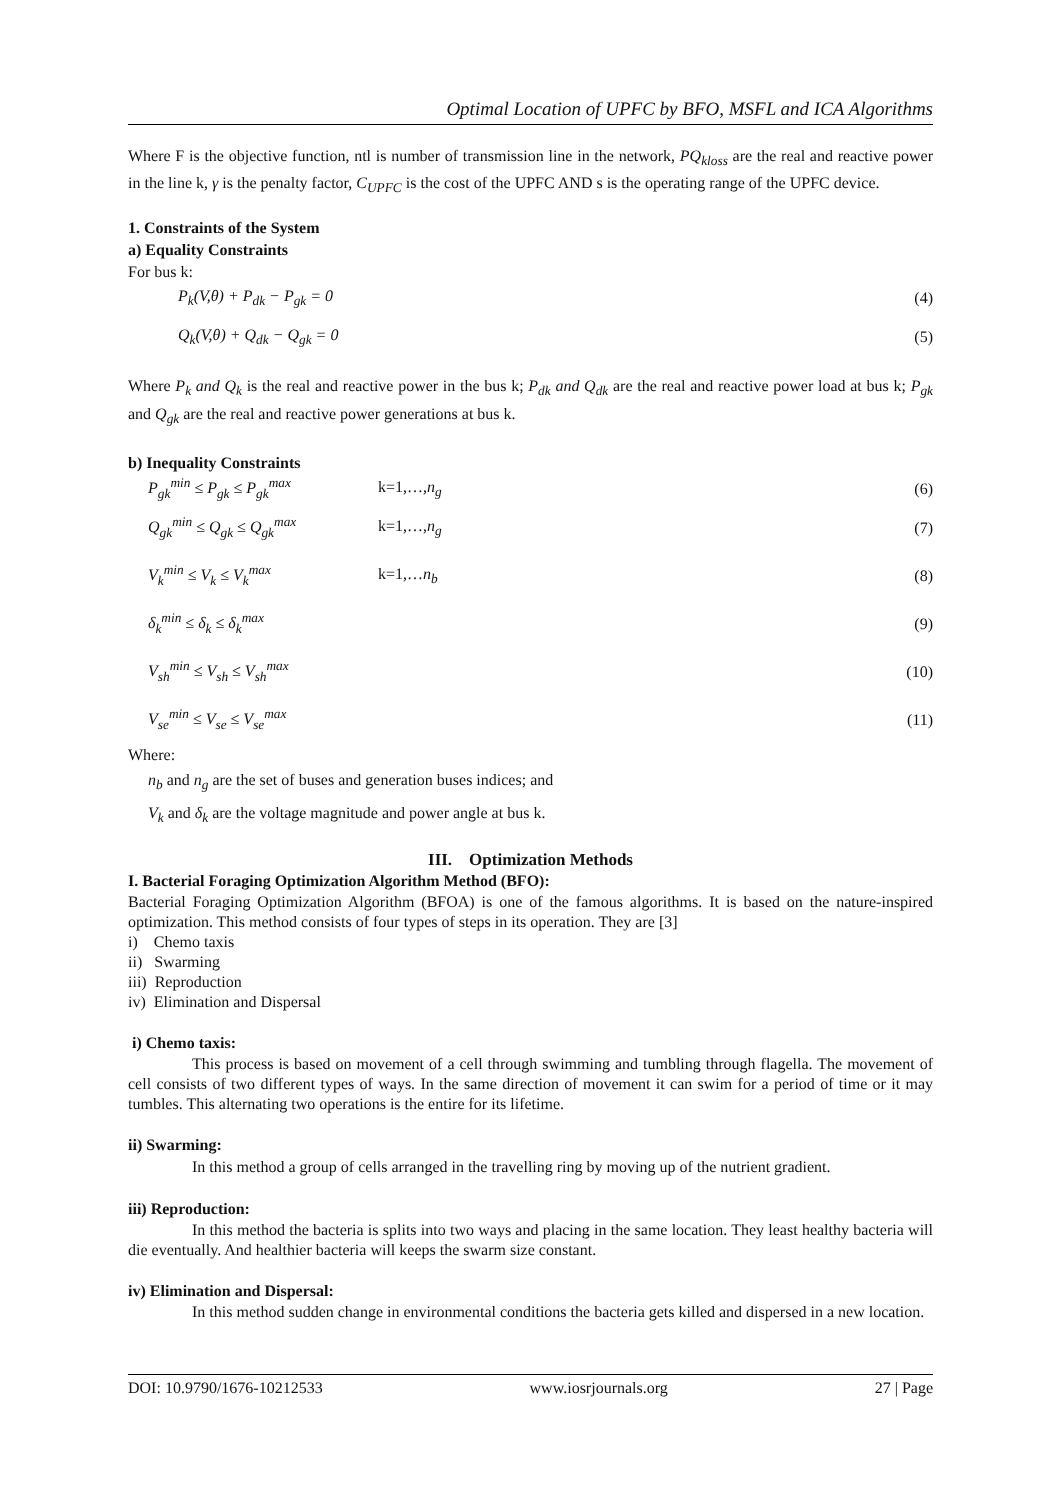Optimal Location of UPFC by BFO, MSFL and ICA Algorithms
Where F is the objective function, ntl is number of transmission line in the network, PQ<sub>kloss</sub> are the real and reactive power in the line k, γ is the penalty factor, C<sub>UPFC</sub> is the cost of the UPFC AND s is the operating range of the UPFC device.
1. Constraints of the System
a) Equality Constraints
For bus k:
P<sub>k</sub>(V,θ) + P<sub>dk</sub> − P<sub>gk</sub> = 0 (4)
Q<sub>k</sub>(V,θ) + Q<sub>dk</sub> − Q<sub>gk</sub> = 0 (5)
Where P<sub>k</sub> and Q<sub>k</sub> is the real and reactive power in the bus k; P<sub>dk</sub> and Q<sub>dk</sub> are the real and reactive power load at bus k; P<sub>gk</sub> and Q<sub>gk</sub> are the real and reactive power generations at bus k.
b) Inequality Constraints
P<sub>gk</sub><sup>min</sup> ≤ P<sub>gk</sub> ≤ P<sub>gk</sub><sup>max</sup> k=1,…,n<sub>g</sub> (6)
Q<sub>gk</sub><sup>min</sup> ≤ Q<sub>gk</sub> ≤ Q<sub>gk</sub><sup>max</sup> k=1,…,n<sub>g</sub> (7)
V<sub>k</sub><sup>min</sup> ≤ V<sub>k</sub> ≤ V<sub>k</sub><sup>max</sup> k=1,…n<sub>b</sub> (8)
δ<sub>k</sub><sup>min</sup> ≤ δ<sub>k</sub> ≤ δ<sub>k</sub><sup>max</sup> (9)
V<sub>sh</sub><sup>min</sup> ≤ V<sub>sh</sub> ≤ V<sub>sh</sub><sup>max</sup> (10)
V<sub>se</sub><sup>min</sup> ≤ V<sub>se</sub> ≤ V<sub>se</sub><sup>max</sup> (11)
Where:
n<sub>b</sub> and n<sub>g</sub> are the set of buses and generation buses indices; and
V<sub>k</sub> and δ<sub>k</sub> are the voltage magnitude and power angle at bus k.
III. Optimization Methods
I. Bacterial Foraging Optimization Algorithm Method (BFO):
Bacterial Foraging Optimization Algorithm (BFOA) is one of the famous algorithms. It is based on the nature-inspired optimization. This method consists of four types of steps in its operation. They are [3]
i) Chemo taxis
ii) Swarming
iii) Reproduction
iv) Elimination and Dispersal
i) Chemo taxis:
This process is based on movement of a cell through swimming and tumbling through flagella. The movement of cell consists of two different types of ways. In the same direction of movement it can swim for a period of time or it may tumbles. This alternating two operations is the entire for its lifetime.
ii) Swarming:
In this method a group of cells arranged in the travelling ring by moving up of the nutrient gradient.
iii) Reproduction:
In this method the bacteria is splits into two ways and placing in the same location. They least healthy bacteria will die eventually. And healthier bacteria will keeps the swarm size constant.
iv) Elimination and Dispersal:
In this method sudden change in environmental conditions the bacteria gets killed and dispersed in a new location.
DOI: 10.9790/1676-10212533 www.iosrjournals.org 27 | Page